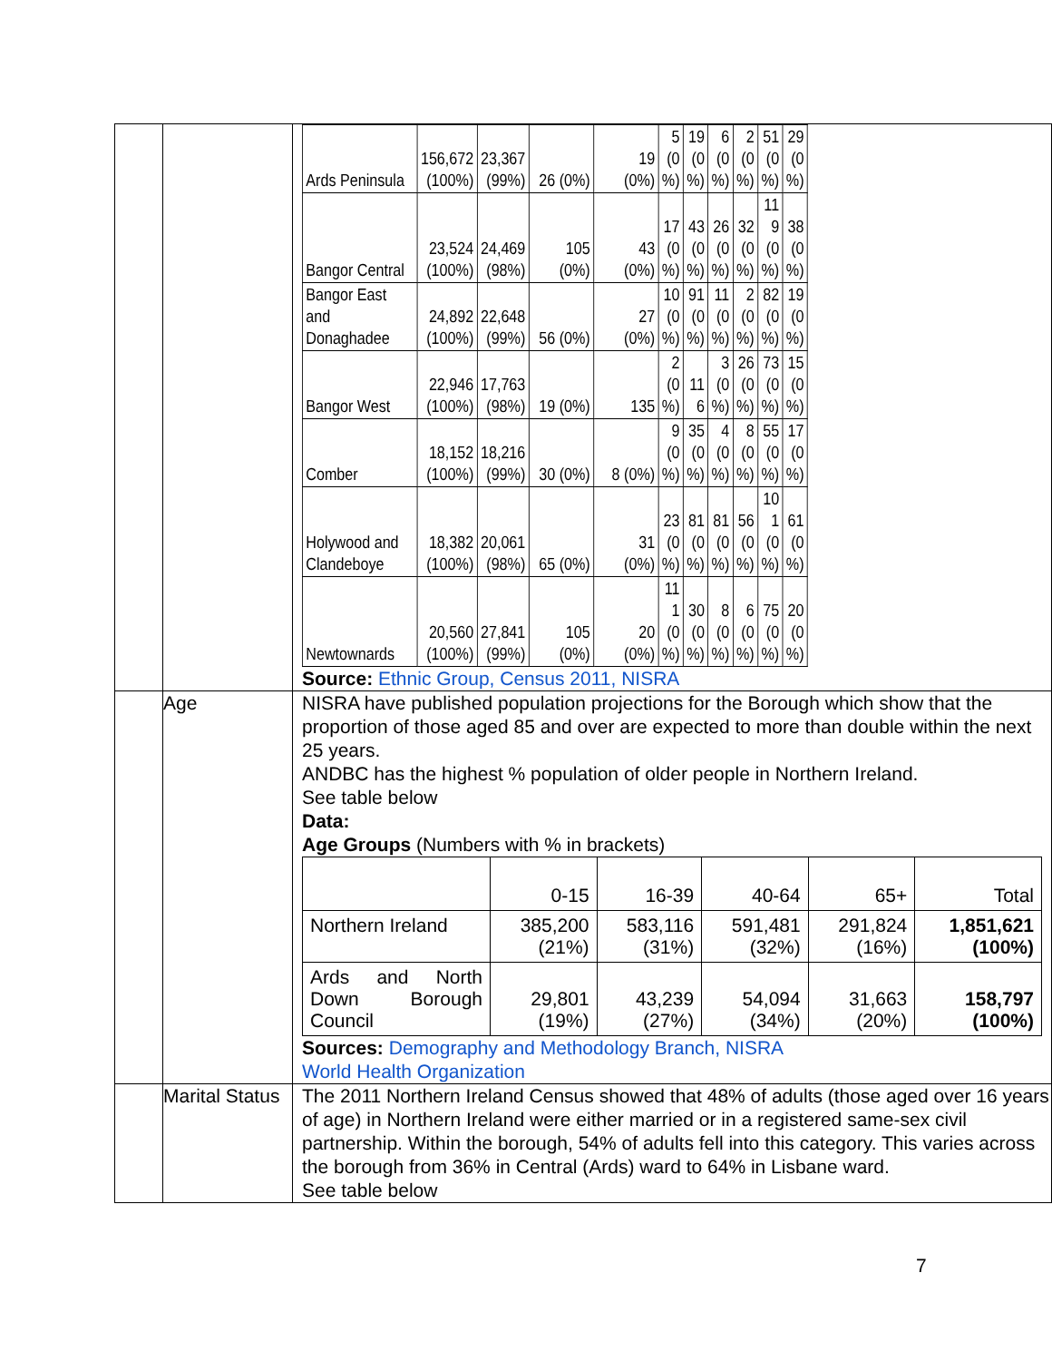| | | / Ards Peninsula / 156,672 (100%) / 23,367 (99%) / 26 (0%) / 19 (0%) / 5 (0 %) / 19 (0 %) / 6 (0 %) / 2 (0 %) / 51 (0 %) / 29 (0 %) / / Bangor Central / 23,524 (100%) / 24,469 (98%) / 105 (0%) / 43 (0%) / 17 (0 %) / 43 (0 %) / 26 (0 %) / 32 (0 %) / 11 9 (0 %) / 38 (0 %) / / Bangor East and Donaghadee / 24,892 (100%) / 22,648 (99%) / 56 (0%) / 27 (0%) / 10 (0 %) / 91 (0 %) / 11 (0 %) / 2 (0 %) / 82 (0 %) / 19 (0 %) / / Bangor West / 22,946 (100%) / 17,763 (98%) / 19 (0%) / 135 / 2 (0 %) / 11 6 / 3 (0 %) / 26 (0 %) / 73 (0 %) / 15 (0 %) / / Comber / 18,152 (100%) / 18,216 (99%) / 30 (0%) / 8 (0%) / 9 (0 %) / 35 (0 %) / 4 (0 %) / 8 (0 %) / 55 (0 %) / 17 (0 %) / / Holywood and Clandeboye / 18,382 (100%) / 20,061 (98%) / 65 (0%) / 31 (0%) / 23 (0 %) / 81 (0 %) / 81 (0 %) / 56 (0 %) / 10 1 (0 %) / 61 (0 %) / / Newtownards / 20,560 (100%) / 27,841 (99%) / 105 (0%) / 20 (0%) / 11 1 (0 %) / 30 (0 %) / 8 (0 %) / 6 (0 %) / 75 (0 %) / 20 (0 %) / Source: Ethnic Group, Census 2011, NISRA |
| | Age | NISRA have published population projections for the Borough which show that the proportion of those aged 85 and over are expected to more than double within the next 25 years. ANDBC has the highest % population of older people in Northern Ireland. See table below Data: Age Groups (Numbers with % in brackets) / / 0-15 / 16-39 / 40-64 / 65+ / Total / / Northern Ireland / 385,200 (21%) / 583,116 (31%) / 591,481 (32%) / 291,824 (16%) / 1,851,621 (100%) / / Ards and North Down Borough Council / 29,801 (19%) / 43,239 (27%) / 54,094 (34%) / 31,663 (20%) / 158,797 (100%) / Sources: Demography and Methodology Branch, NISRA World Health Organization |
| | Marital Status | The 2011 Northern Ireland Census showed that 48% of adults (those aged over 16 years of age) in Northern Ireland were either married or in a registered same-sex civil partnership. Within the borough, 54% of adults fell into this category. This varies across the borough from 36% in Central (Ards) ward to 64% in Lisbane ward. See table below |
7